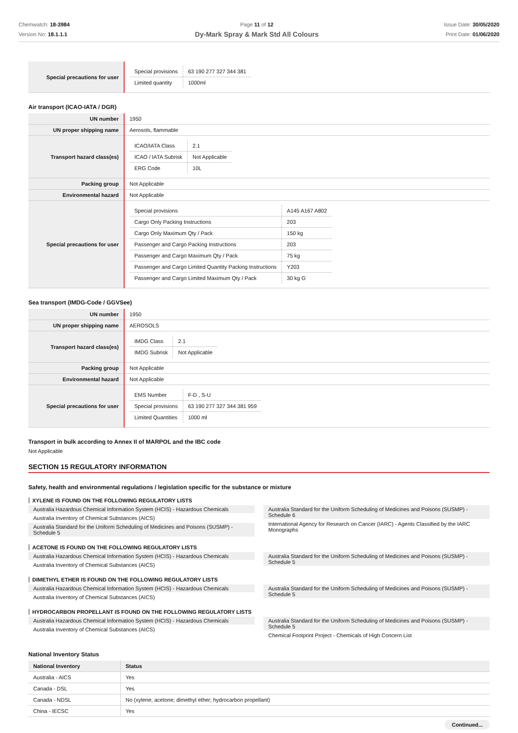Chemwatch: 18-3984
Version No: 18.1.1.1
Page 11 of 12
Dy-Mark Spray & Mark Std All Colours
Issue Date: 30/05/2020
Print Date: 01/06/2020
| Special precautions for user | / Special provisions / 63 190 277 327 344 381 / / Limited quantity / 1000ml / |
Air transport (ICAO-IATA / DGR)
| UN number | 1950 |
| UN proper shipping name | Aerosols, flammable |
| Transport hazard class(es) | / ICAO/IATA Class / 2.1 / / ICAO / IATA Subrisk / Not Applicable / / ERG Code / 10L / |
| Packing group | Not Applicable |
| Environmental hazard | Not Applicable |
| Special precautions for user | / Special provisions / A145 A167 A802 / / Cargo Only Packing Instructions / 203 / / Cargo Only Maximum Qty / Pack / 150 kg / / Passenger and Cargo Packing Instructions / 203 / / Passenger and Cargo Maximum Qty / Pack / 75 kg / / Passenger and Cargo Limited Quantity Packing Instructions / Y203 / / Passenger and Cargo Limited Maximum Qty / Pack / 30 kg G / |
Sea transport (IMDG-Code / GGVSee)
| UN number | 1950 |
| UN proper shipping name | AEROSOLS |
| Transport hazard class(es) | / IMDG Class / 2.1 / / IMDG Subrisk / Not Applicable / |
| Packing group | Not Applicable |
| Environmental hazard | Not Applicable |
| Special precautions for user | / EMS Number / F-D , S-U / / Special provisions / 63 190 277 327 344 381 959 / / Limited Quantities / 1000 ml / |
Transport in bulk according to Annex II of MARPOL and the IBC code
Not Applicable
SECTION 15 REGULATORY INFORMATION
Safety, health and environmental regulations / legislation specific for the substance or mixture
XYLENE IS FOUND ON THE FOLLOWING REGULATORY LISTS
Australia Hazardous Chemical Information System (HCIS) - Hazardous Chemicals
Australia Inventory of Chemical Substances (AICS)
Australia Standard for the Uniform Scheduling of Medicines and Poisons (SUSMP) - Schedule 5
Australia Standard for the Uniform Scheduling of Medicines and Poisons (SUSMP) - Schedule 6
International Agency for Research on Cancer (IARC) - Agents Classified by the IARC Monographs
ACETONE IS FOUND ON THE FOLLOWING REGULATORY LISTS
Australia Hazardous Chemical Information System (HCIS) - Hazardous Chemicals
Australia Inventory of Chemical Substances (AICS)
Australia Standard for the Uniform Scheduling of Medicines and Poisons (SUSMP) - Schedule 5
DIMETHYL ETHER IS FOUND ON THE FOLLOWING REGULATORY LISTS
Australia Hazardous Chemical Information System (HCIS) - Hazardous Chemicals
Australia Inventory of Chemical Substances (AICS)
Australia Standard for the Uniform Scheduling of Medicines and Poisons (SUSMP) - Schedule 5
HYDROCARBON PROPELLANT IS FOUND ON THE FOLLOWING REGULATORY LISTS
Australia Hazardous Chemical Information System (HCIS) - Hazardous Chemicals
Australia Inventory of Chemical Substances (AICS)
Australia Standard for the Uniform Scheduling of Medicines and Poisons (SUSMP) - Schedule 5
Chemical Footprint Project - Chemicals of High Concern List
National Inventory Status
| National Inventory | Status |
| --- | --- |
| Australia - AICS | Yes |
| Canada - DSL | Yes |
| Canada - NDSL | No (xylene; acetone; dimethyl ether; hydrocarbon propellant) |
| China - IECSC | Yes |
Continued...